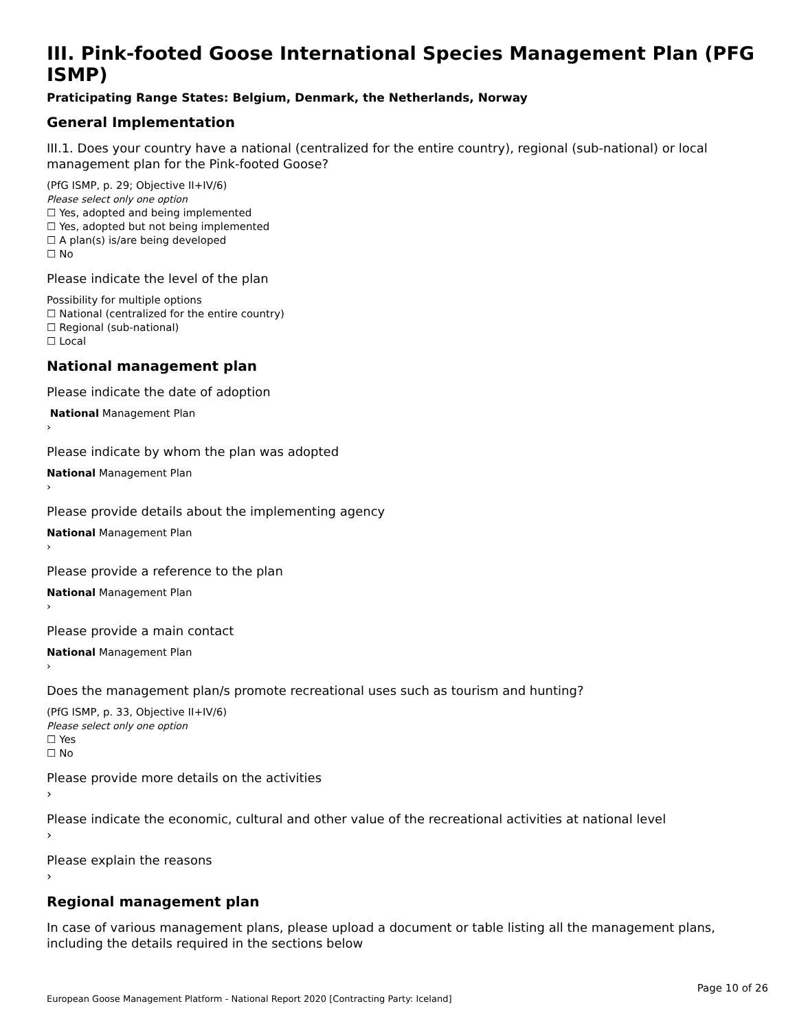III. Pink-footed Goose International Species Management Plan (PFG ISMP)
Praticipating Range States: Belgium, Denmark, the Netherlands, Norway
General Implementation
III.1. Does your country have a national (centralized for the entire country), regional (sub-national) or local management plan for the Pink-footed Goose?
(PfG ISMP, p. 29; Objective II+IV/6)
Please select only one option
☐ Yes, adopted and being implemented
☐ Yes, adopted but not being implemented
☐ A plan(s) is/are being developed
☐ No
Please indicate the level of the plan
Possibility for multiple options
☐ National (centralized for the entire country)
☐ Regional (sub-national)
☐ Local
National management plan
Please indicate the date of adoption
National Management Plan
›
Please indicate by whom the plan was adopted
National Management Plan
›
Please provide details about the implementing agency
National Management Plan
›
Please provide a reference to the plan
National Management Plan
›
Please provide a main contact
National Management Plan
›
Does the management plan/s promote recreational uses such as tourism and hunting?
(PfG ISMP, p. 33, Objective II+IV/6)
Please select only one option
☐ Yes
☐ No
Please provide more details on the activities
›
Please indicate the economic, cultural and other value of the recreational activities at national level
›
Please explain the reasons
›
Regional management plan
In case of various management plans, please upload a document or table listing all the management plans, including the details required in the sections below
Page 10 of 26
European Goose Management Platform - National Report 2020 [Contracting Party: Iceland]